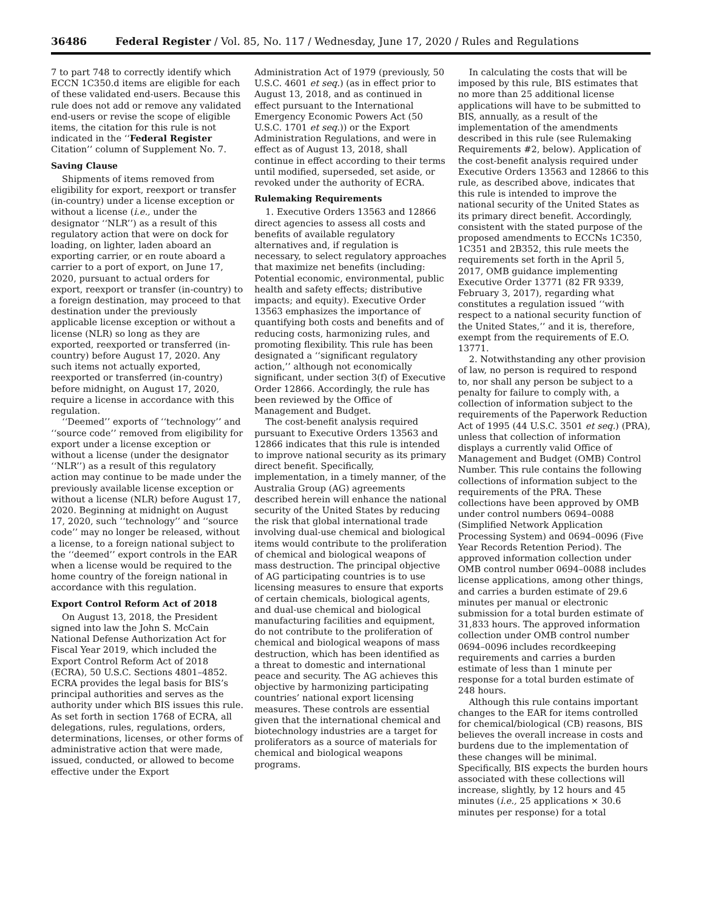36486 Federal Register / Vol. 85, No. 117 / Wednesday, June 17, 2020 / Rules and Regulations
7 to part 748 to correctly identify which ECCN 1C350.d items are eligible for each of these validated end-users. Because this rule does not add or remove any validated end-users or revise the scope of eligible items, the citation for this rule is not indicated in the ‘‘Federal Register Citation’’ column of Supplement No. 7.
Saving Clause
Shipments of items removed from eligibility for export, reexport or transfer (in-country) under a license exception or without a license (i.e., under the designator ‘‘NLR’’) as a result of this regulatory action that were on dock for loading, on lighter, laden aboard an exporting carrier, or en route aboard a carrier to a port of export, on June 17, 2020, pursuant to actual orders for export, reexport or transfer (in-country) to a foreign destination, may proceed to that destination under the previously applicable license exception or without a license (NLR) so long as they are exported, reexported or transferred (in-country) before August 17, 2020. Any such items not actually exported, reexported or transferred (in-country) before midnight, on August 17, 2020, require a license in accordance with this regulation.
‘‘Deemed’’ exports of ‘‘technology’’ and ‘‘source code’’ removed from eligibility for export under a license exception or without a license (under the designator ‘‘NLR’’) as a result of this regulatory action may continue to be made under the previously available license exception or without a license (NLR) before August 17, 2020. Beginning at midnight on August 17, 2020, such ‘‘technology’’ and ‘‘source code’’ may no longer be released, without a license, to a foreign national subject to the ‘‘deemed’’ export controls in the EAR when a license would be required to the home country of the foreign national in accordance with this regulation.
Export Control Reform Act of 2018
On August 13, 2018, the President signed into law the John S. McCain National Defense Authorization Act for Fiscal Year 2019, which included the Export Control Reform Act of 2018 (ECRA), 50 U.S.C. Sections 4801–4852. ECRA provides the legal basis for BIS’s principal authorities and serves as the authority under which BIS issues this rule. As set forth in section 1768 of ECRA, all delegations, rules, regulations, orders, determinations, licenses, or other forms of administrative action that were made, issued, conducted, or allowed to become effective under the Export
Administration Act of 1979 (previously, 50 U.S.C. 4601 et seq.) (as in effect prior to August 13, 2018, and as continued in effect pursuant to the International Emergency Economic Powers Act (50 U.S.C. 1701 et seq.)) or the Export Administration Regulations, and were in effect as of August 13, 2018, shall continue in effect according to their terms until modified, superseded, set aside, or revoked under the authority of ECRA.
Rulemaking Requirements
1. Executive Orders 13563 and 12866 direct agencies to assess all costs and benefits of available regulatory alternatives and, if regulation is necessary, to select regulatory approaches that maximize net benefits (including: Potential economic, environmental, public health and safety effects; distributive impacts; and equity). Executive Order 13563 emphasizes the importance of quantifying both costs and benefits and of reducing costs, harmonizing rules, and promoting flexibility. This rule has been designated a ‘‘significant regulatory action,’’ although not economically significant, under section 3(f) of Executive Order 12866. Accordingly, the rule has been reviewed by the Office of Management and Budget.
The cost-benefit analysis required pursuant to Executive Orders 13563 and 12866 indicates that this rule is intended to improve national security as its primary direct benefit. Specifically, implementation, in a timely manner, of the Australia Group (AG) agreements described herein will enhance the national security of the United States by reducing the risk that global international trade involving dual-use chemical and biological items would contribute to the proliferation of chemical and biological weapons of mass destruction. The principal objective of AG participating countries is to use licensing measures to ensure that exports of certain chemicals, biological agents, and dual-use chemical and biological manufacturing facilities and equipment, do not contribute to the proliferation of chemical and biological weapons of mass destruction, which has been identified as a threat to domestic and international peace and security. The AG achieves this objective by harmonizing participating countries’ national export licensing measures. These controls are essential given that the international chemical and biotechnology industries are a target for proliferators as a source of materials for chemical and biological weapons programs.
In calculating the costs that will be imposed by this rule, BIS estimates that no more than 25 additional license applications will have to be submitted to BIS, annually, as a result of the implementation of the amendments described in this rule (see Rulemaking Requirements #2, below). Application of the cost-benefit analysis required under Executive Orders 13563 and 12866 to this rule, as described above, indicates that this rule is intended to improve the national security of the United States as its primary direct benefit. Accordingly, consistent with the stated purpose of the proposed amendments to ECCNs 1C350, 1C351 and 2B352, this rule meets the requirements set forth in the April 5, 2017, OMB guidance implementing Executive Order 13771 (82 FR 9339, February 3, 2017), regarding what constitutes a regulation issued ‘‘with respect to a national security function of the United States,’’ and it is, therefore, exempt from the requirements of E.O. 13771.
2. Notwithstanding any other provision of law, no person is required to respond to, nor shall any person be subject to a penalty for failure to comply with, a collection of information subject to the requirements of the Paperwork Reduction Act of 1995 (44 U.S.C. 3501 et seq.) (PRA), unless that collection of information displays a currently valid Office of Management and Budget (OMB) Control Number. This rule contains the following collections of information subject to the requirements of the PRA. These collections have been approved by OMB under control numbers 0694–0088 (Simplified Network Application Processing System) and 0694–0096 (Five Year Records Retention Period). The approved information collection under OMB control number 0694–0088 includes license applications, among other things, and carries a burden estimate of 29.6 minutes per manual or electronic submission for a total burden estimate of 31,833 hours. The approved information collection under OMB control number 0694–0096 includes recordkeeping requirements and carries a burden estimate of less than 1 minute per response for a total burden estimate of 248 hours.
Although this rule contains important changes to the EAR for items controlled for chemical/biological (CB) reasons, BIS believes the overall increase in costs and burdens due to the implementation of these changes will be minimal. Specifically, BIS expects the burden hours associated with these collections will increase, slightly, by 12 hours and 45 minutes (i.e., 25 applications × 30.6 minutes per response) for a total